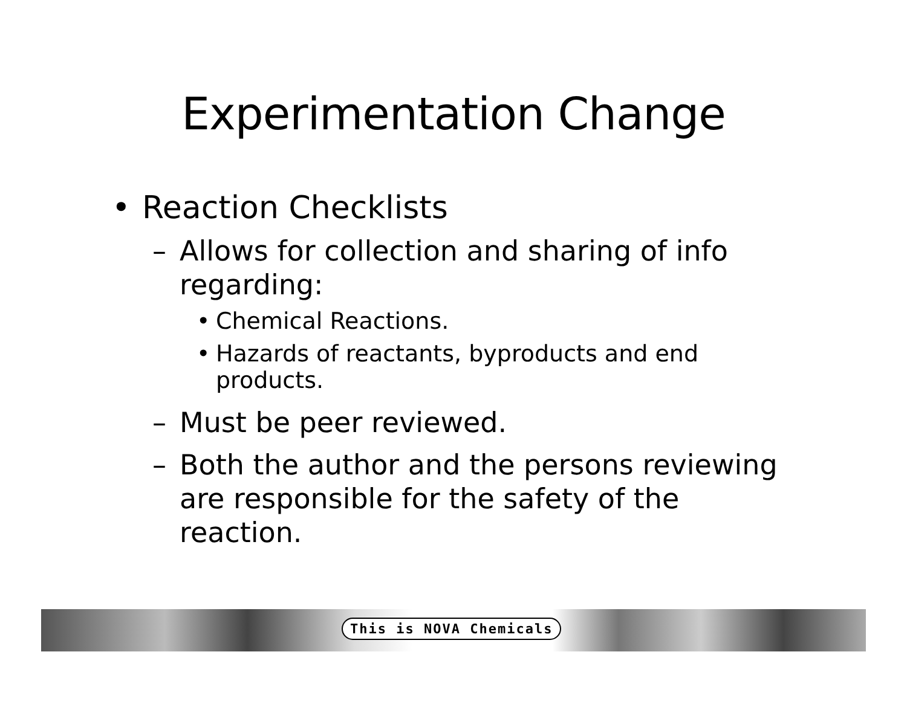Experimentation Change
• Reaction Checklists
– Allows for collection and sharing of info regarding:
• Chemical Reactions.
• Hazards of reactants, byproducts and end products.
– Must be peer reviewed.
– Both the author and the persons reviewing are responsible for the safety of the reaction.
This is NOVA Chemicals